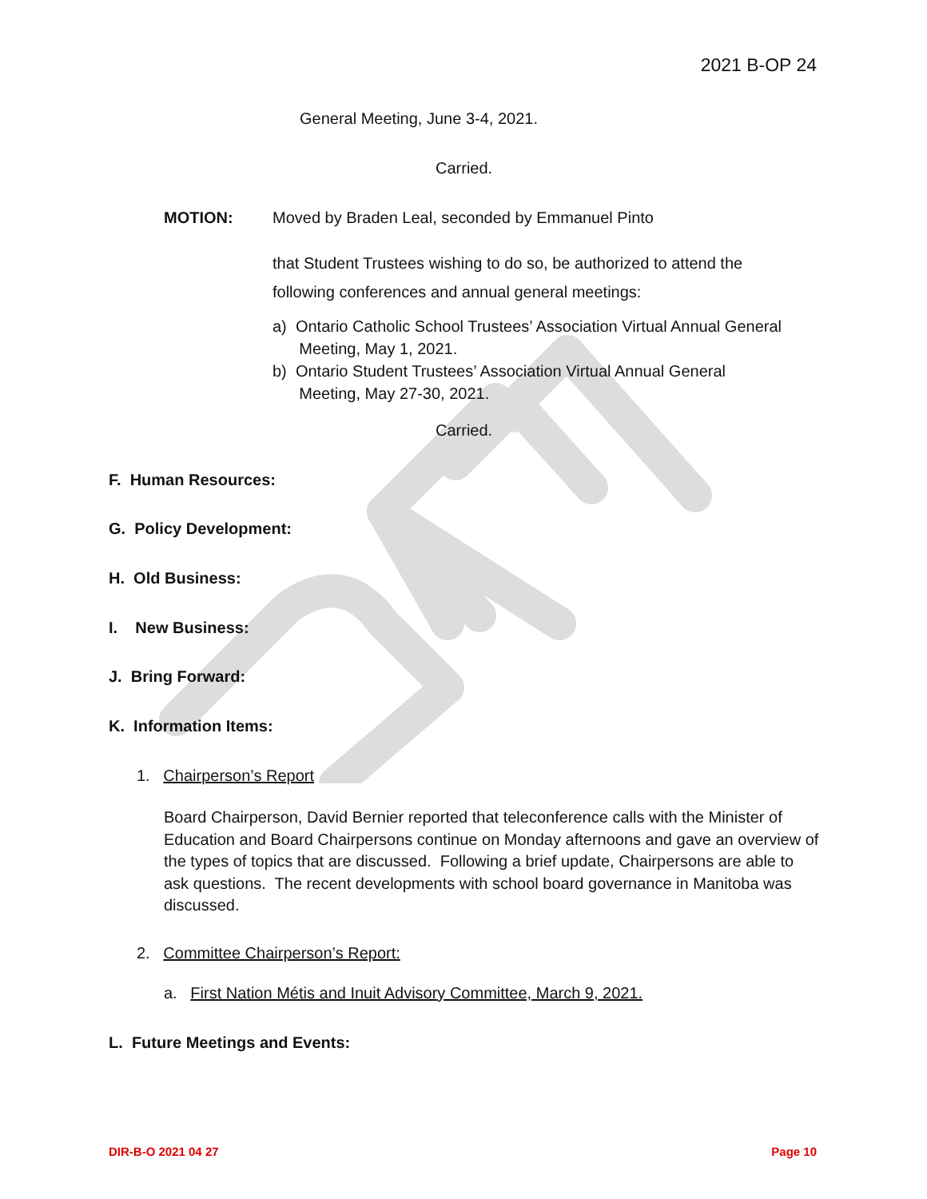2021 B-OP 24
General Meeting, June 3-4, 2021.
Carried.
MOTION:
Moved by Braden Leal, seconded by Emmanuel Pinto
that Student Trustees wishing to do so, be authorized to attend the
following conferences and annual general meetings:
a) Ontario Catholic School Trustees’ Association Virtual Annual General
Meeting, May 1, 2021.
b) Ontario Student Trustees’ Association Virtual Annual General
Meeting, May 27-30, 2021.
Carried.
F. Human Resources:
G. Policy Development:
H. Old Business:
I. New Business:
J. Bring Forward:
K. Information Items:
1. Chairperson’s Report
Board Chairperson, David Bernier reported that teleconference calls with the Minister of Education and Board Chairpersons continue on Monday afternoons and gave an overview of the types of topics that are discussed. Following a brief update, Chairpersons are able to ask questions. The recent developments with school board governance in Manitoba was discussed.
2. Committee Chairperson’s Report:
a. First Nation Métis and Inuit Advisory Committee, March 9, 2021.
L. Future Meetings and Events:
DIR-B-O 2021 04 27 Page 10